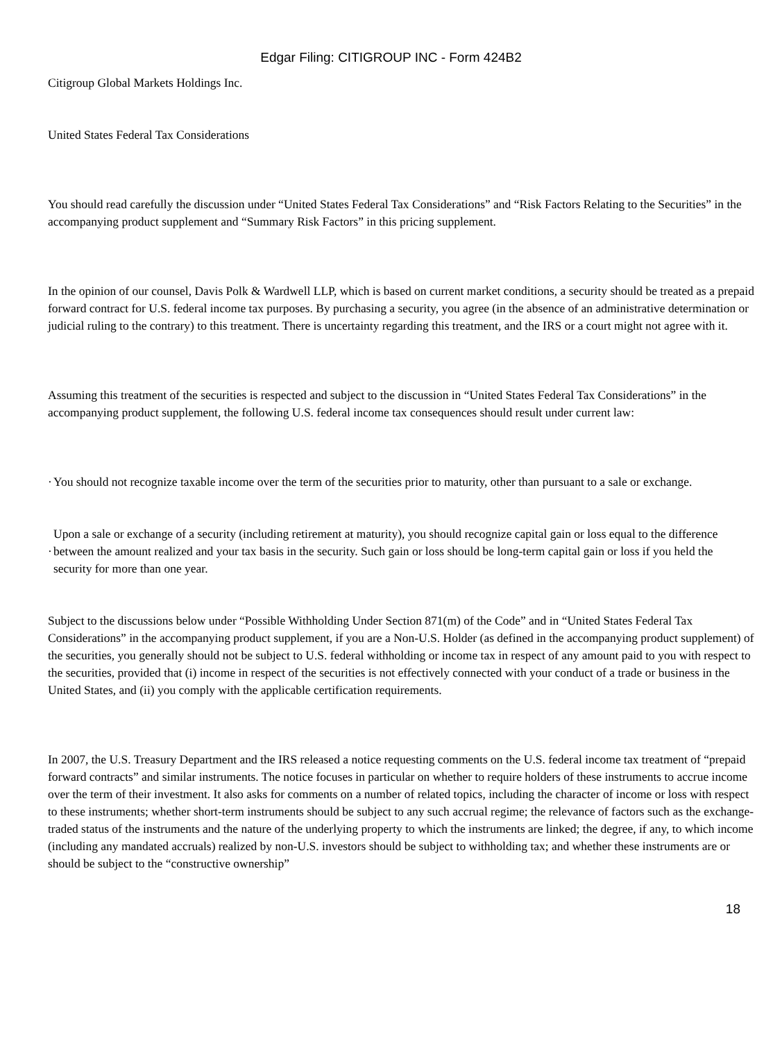Edgar Filing: CITIGROUP INC - Form 424B2
Citigroup Global Markets Holdings Inc.
United States Federal Tax Considerations
You should read carefully the discussion under “United States Federal Tax Considerations” and “Risk Factors Relating to the Securities” in the accompanying product supplement and “Summary Risk Factors” in this pricing supplement.
In the opinion of our counsel, Davis Polk & Wardwell LLP, which is based on current market conditions, a security should be treated as a prepaid forward contract for U.S. federal income tax purposes. By purchasing a security, you agree (in the absence of an administrative determination or judicial ruling to the contrary) to this treatment. There is uncertainty regarding this treatment, and the IRS or a court might not agree with it.
Assuming this treatment of the securities is respected and subject to the discussion in “United States Federal Tax Considerations” in the accompanying product supplement, the following U.S. federal income tax consequences should result under current law:
·
You should not recognize taxable income over the term of the securities prior to maturity, other than pursuant to a sale or exchange.
·
Upon a sale or exchange of a security (including retirement at maturity), you should recognize capital gain or loss equal to the difference between the amount realized and your tax basis in the security. Such gain or loss should be long-term capital gain or loss if you held the security for more than one year.
Subject to the discussions below under “Possible Withholding Under Section 871(m) of the Code” and in “United States Federal Tax Considerations” in the accompanying product supplement, if you are a Non-U.S. Holder (as defined in the accompanying product supplement) of the securities, you generally should not be subject to U.S. federal withholding or income tax in respect of any amount paid to you with respect to the securities, provided that (i) income in respect of the securities is not effectively connected with your conduct of a trade or business in the United States, and (ii) you comply with the applicable certification requirements.
In 2007, the U.S. Treasury Department and the IRS released a notice requesting comments on the U.S. federal income tax treatment of “prepaid forward contracts” and similar instruments. The notice focuses in particular on whether to require holders of these instruments to accrue income over the term of their investment. It also asks for comments on a number of related topics, including the character of income or loss with respect to these instruments; whether short-term instruments should be subject to any such accrual regime; the relevance of factors such as the exchange-traded status of the instruments and the nature of the underlying property to which the instruments are linked; the degree, if any, to which income (including any mandated accruals) realized by non-U.S. investors should be subject to withholding tax; and whether these instruments are or should be subject to the “constructive ownership”
18